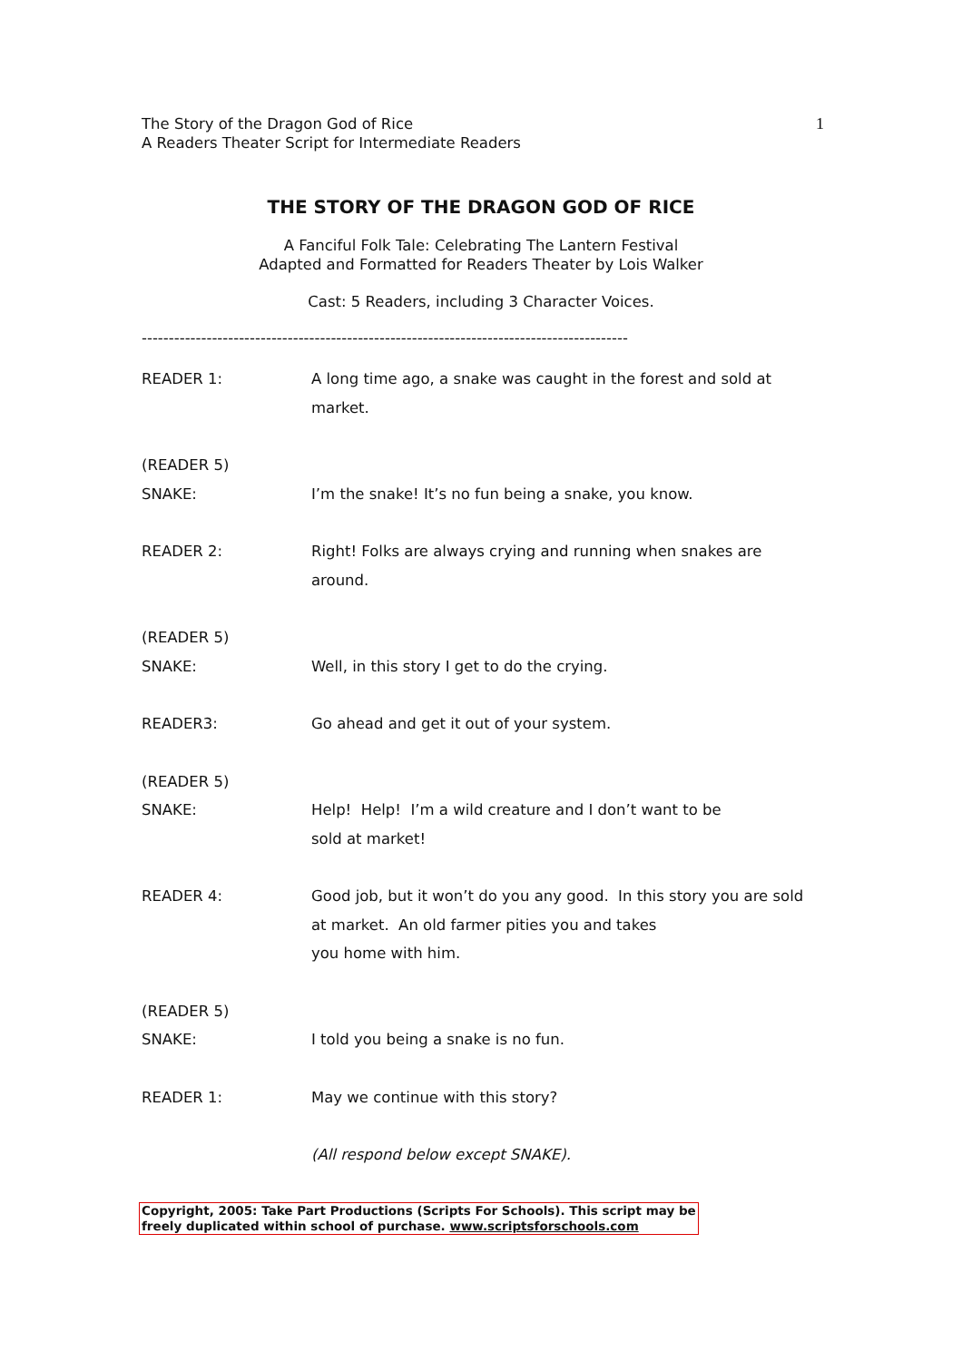The Story of the Dragon God of Rice
A Readers Theater Script for Intermediate Readers
1
THE STORY OF THE DRAGON GOD OF RICE
A Fanciful Folk Tale: Celebrating The Lantern Festival
Adapted and Formatted for Readers Theater by Lois Walker
Cast: 5 Readers, including 3 Character Voices.
------------------------------------------------------------------------------------------
READER 1: A long time ago, a snake was caught in the forest and sold at market.
(READER 5)
SNAKE:
I’m the snake! It’s no fun being a snake, you know.
READER 2: Right! Folks are always crying and running when snakes are around.
(READER 5)
SNAKE:
Well, in this story I get to do the crying.
READER3: Go ahead and get it out of your system.
(READER 5)
SNAKE:
Help! Help! I’m a wild creature and I don’t want to be
sold at market!
READER 4: Good job, but it won’t do you any good. In this story you are sold at market. An old farmer pities you and takes
you home with him.
(READER 5)
SNAKE:
I told you being a snake is no fun.
READER 1: May we continue with this story?
(All respond below except SNAKE).
Copyright, 2005: Take Part Productions (Scripts For Schools). This script may be
freely duplicated within school of purchase. www.scriptsforschools.com